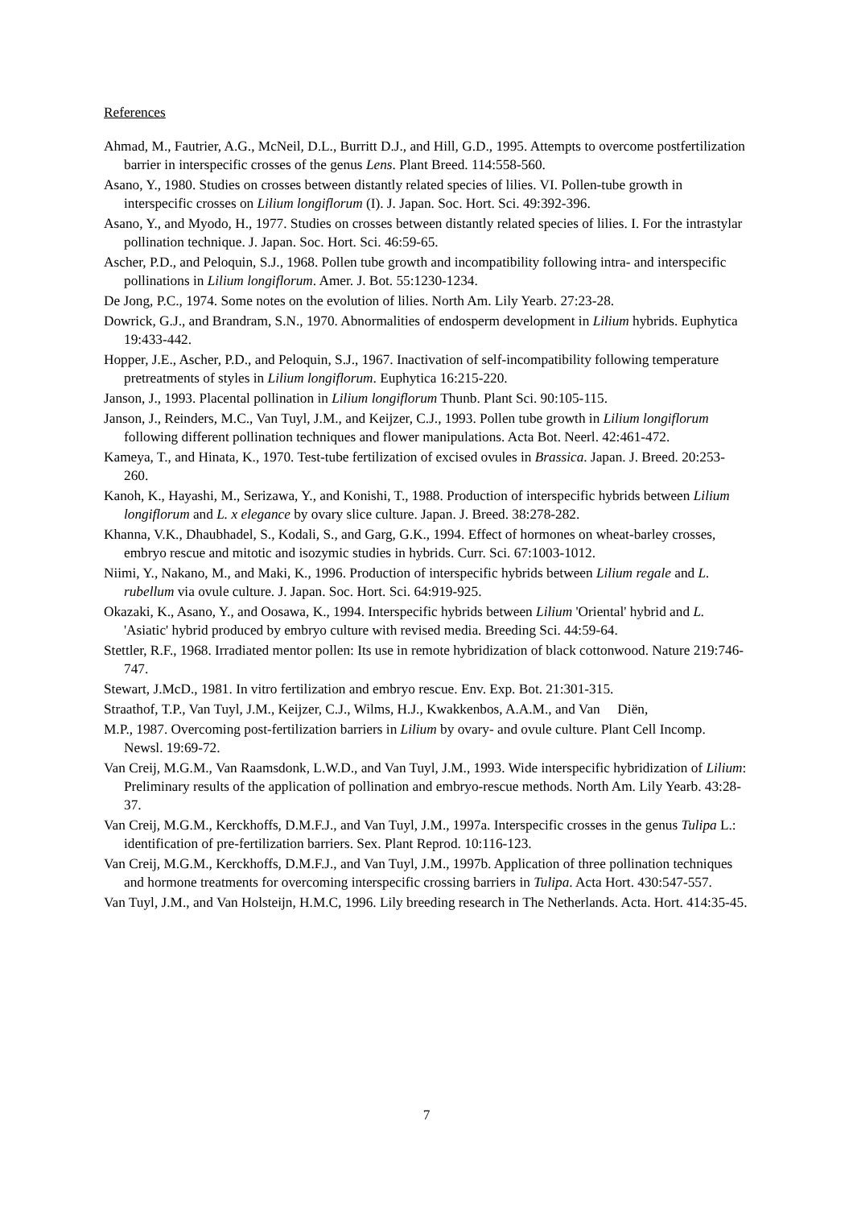References
Ahmad, M., Fautrier, A.G., McNeil, D.L., Burritt D.J., and Hill, G.D., 1995. Attempts to overcome postfertilization barrier in interspecific crosses of the genus Lens. Plant Breed. 114:558-560.
Asano, Y., 1980. Studies on crosses between distantly related species of lilies. VI. Pollen-tube growth in interspecific crosses on Lilium longiflorum (I). J. Japan. Soc. Hort. Sci. 49:392-396.
Asano, Y., and Myodo, H., 1977. Studies on crosses between distantly related species of lilies. I. For the intrastylar pollination technique. J. Japan. Soc. Hort. Sci. 46:59-65.
Ascher, P.D., and Peloquin, S.J., 1968. Pollen tube growth and incompatibility following intra- and interspecific pollinations in Lilium longiflorum. Amer. J. Bot. 55:1230-1234.
De Jong, P.C., 1974. Some notes on the evolution of lilies. North Am. Lily Yearb. 27:23-28.
Dowrick, G.J., and Brandram, S.N., 1970. Abnormalities of endosperm development in Lilium hybrids. Euphytica 19:433-442.
Hopper, J.E., Ascher, P.D., and Peloquin, S.J., 1967. Inactivation of self-incompatibility following temperature pretreatments of styles in Lilium longiflorum. Euphytica 16:215-220.
Janson, J., 1993. Placental pollination in Lilium longiflorum Thunb. Plant Sci. 90:105-115.
Janson, J., Reinders, M.C., Van Tuyl, J.M., and Keijzer, C.J., 1993. Pollen tube growth in Lilium longiflorum following different pollination techniques and flower manipulations. Acta Bot. Neerl. 42:461-472.
Kameya, T., and Hinata, K., 1970. Test-tube fertilization of excised ovules in Brassica. Japan. J. Breed. 20:253-260.
Kanoh, K., Hayashi, M., Serizawa, Y., and Konishi, T., 1988. Production of interspecific hybrids between Lilium longiflorum and L. x elegance by ovary slice culture. Japan. J. Breed. 38:278-282.
Khanna, V.K., Dhaubhadel, S., Kodali, S., and Garg, G.K., 1994. Effect of hormones on wheat-barley crosses, embryo rescue and mitotic and isozymic studies in hybrids. Curr. Sci. 67:1003-1012.
Niimi, Y., Nakano, M., and Maki, K., 1996. Production of interspecific hybrids between Lilium regale and L. rubellum via ovule culture. J. Japan. Soc. Hort. Sci. 64:919-925.
Okazaki, K., Asano, Y., and Oosawa, K., 1994. Interspecific hybrids between Lilium 'Oriental' hybrid and L. 'Asiatic' hybrid produced by embryo culture with revised media. Breeding Sci. 44:59-64.
Stettler, R.F., 1968. Irradiated mentor pollen: Its use in remote hybridization of black cottonwood. Nature 219:746-747.
Stewart, J.McD., 1981. In vitro fertilization and embryo rescue. Env. Exp. Bot. 21:301-315.
Straathof, T.P., Van Tuyl, J.M., Keijzer, C.J., Wilms, H.J., Kwakkenbos, A.A.M., and Van Diën,
M.P., 1987. Overcoming post-fertilization barriers in Lilium by ovary- and ovule culture. Plant Cell Incomp. Newsl. 19:69-72.
Van Creij, M.G.M., Van Raamsdonk, L.W.D., and Van Tuyl, J.M., 1993. Wide interspecific hybridization of Lilium: Preliminary results of the application of pollination and embryo-rescue methods. North Am. Lily Yearb. 43:28-37.
Van Creij, M.G.M., Kerckhoffs, D.M.F.J., and Van Tuyl, J.M., 1997a. Interspecific crosses in the genus Tulipa L.: identification of pre-fertilization barriers. Sex. Plant Reprod. 10:116-123.
Van Creij, M.G.M., Kerckhoffs, D.M.F.J., and Van Tuyl, J.M., 1997b. Application of three pollination techniques and hormone treatments for overcoming interspecific crossing barriers in Tulipa. Acta Hort. 430:547-557.
Van Tuyl, J.M., and Van Holsteijn, H.M.C, 1996. Lily breeding research in The Netherlands. Acta. Hort. 414:35-45.
7